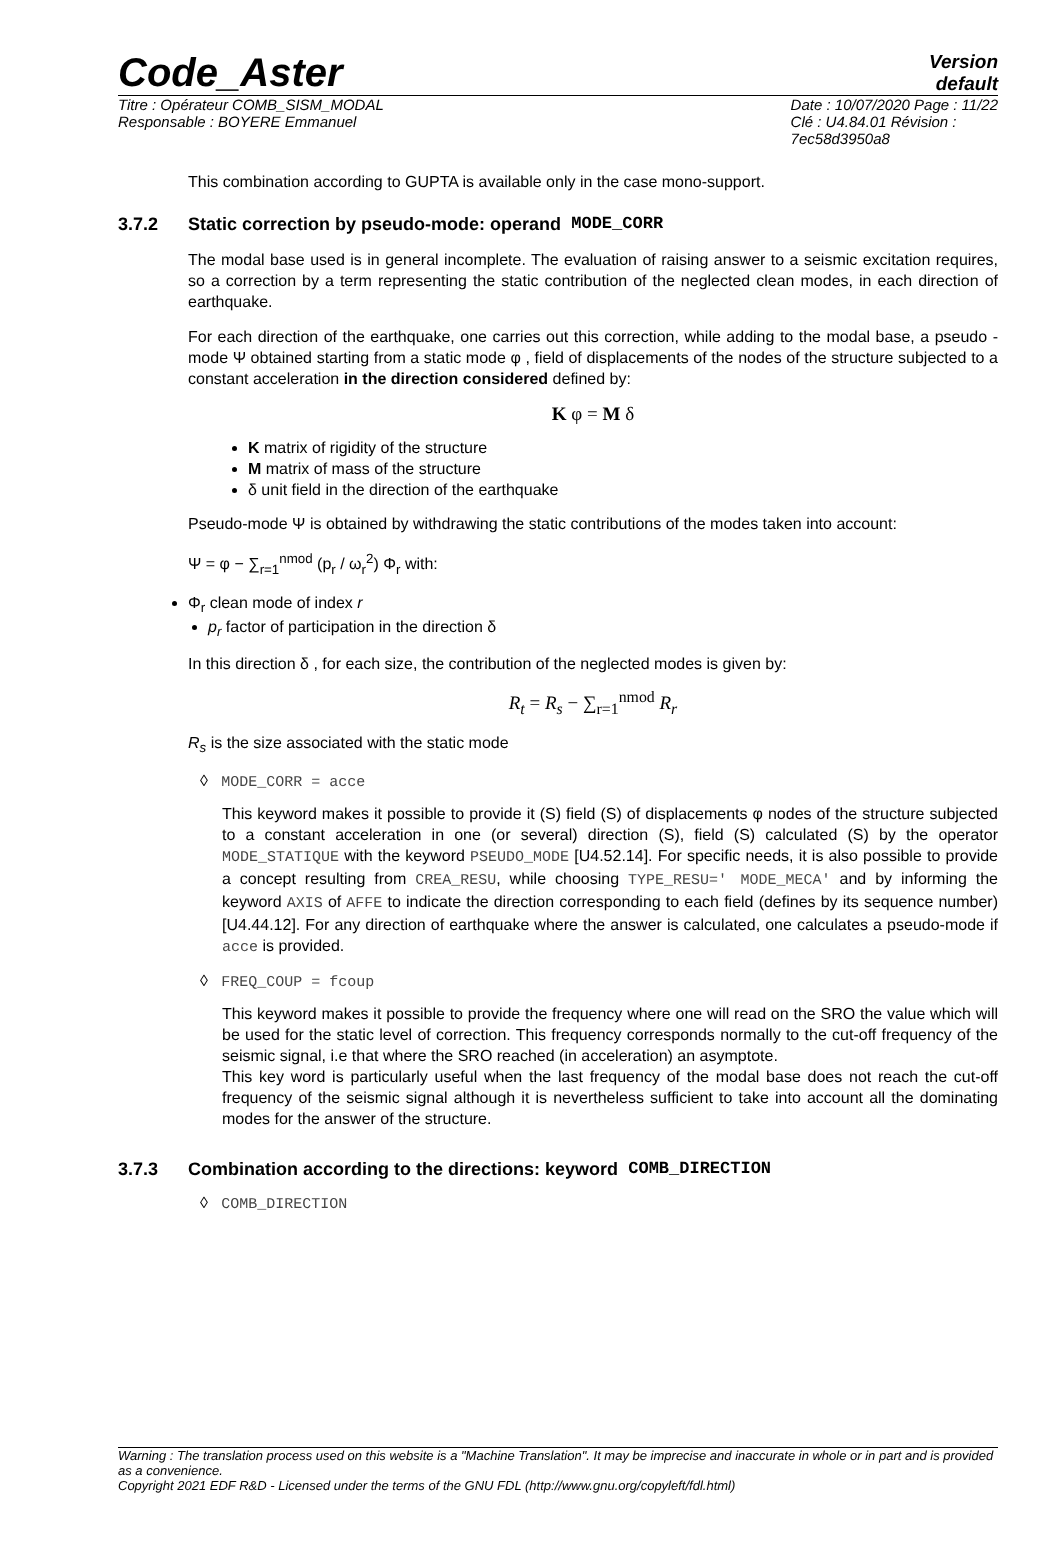Code_Aster
Version
default
Titre : Opérateur COMB_SISM_MODAL
Responsable : BOYERE Emmanuel
Date : 10/07/2020 Page : 11/22
Clé : U4.84.01 Révision :
7ec58d3950a8
This combination according to GUPTA is available only in the case mono-support.
3.7.2 Static correction by pseudo-mode: operand MODE_CORR
The modal base used is in general incomplete. The evaluation of raising answer to a seismic excitation requires, so a correction by a term representing the static contribution of the neglected clean modes, in each direction of earthquake.
For each direction of the earthquake, one carries out this correction, while adding to the modal base, a pseudo - mode Ψ obtained starting from a static mode φ , field of displacements of the nodes of the structure subjected to a constant acceleration in the direction considered defined by:
K φ = M δ
K matrix of rigidity of the structure
M matrix of mass of the structure
δ unit field in the direction of the earthquake
Pseudo-mode Ψ is obtained by withdrawing the static contributions of the modes taken into account:
Ψ = φ − ∑<sub>r=1</sub><sup>nmod</sup> (p<sub>r</sub> / ω<sub>r</sub><sup>2</sup>) Φ<sub>r</sub> with:
Φ<sub>r</sub> clean mode of index r
p<sub>r</sub> factor of participation in the direction δ
In this direction δ , for each size, the contribution of the neglected modes is given by:
R<sub>t</sub> = R<sub>s</sub> − ∑<sub>r=1</sub><sup>nmod</sup> R<sub>r</sub>
R<sub>s</sub> is the size associated with the static mode
◊ MODE_CORR = acce
This keyword makes it possible to provide it (S) field (S) of displacements φ nodes of the structure subjected to a constant acceleration in one (or several) direction (S), field (S) calculated (S) by the operator MODE_STATIQUE with the keyword PSEUDO_MODE [U4.52.14]. For specific needs, it is also possible to provide a concept resulting from CREA_RESU, while choosing TYPE_RESU=' MODE_MECA' and by informing the keyword AXIS of AFFE to indicate the direction corresponding to each field (defines by its sequence number) [U4.44.12]. For any direction of earthquake where the answer is calculated, one calculates a pseudo-mode if acce is provided.
◊ FREQ_COUP = fcoup
This keyword makes it possible to provide the frequency where one will read on the SRO the value which will be used for the static level of correction. This frequency corresponds normally to the cut-off frequency of the seismic signal, i.e that where the SRO reached (in acceleration) an asymptote.
This key word is particularly useful when the last frequency of the modal base does not reach the cut-off frequency of the seismic signal although it is nevertheless sufficient to take into account all the dominating modes for the answer of the structure.
3.7.3 Combination according to the directions: keyword COMB_DIRECTION
◊ COMB_DIRECTION
Warning : The translation process used on this website is a "Machine Translation". It may be imprecise and inaccurate in whole or in part and is provided as a convenience.
Copyright 2021 EDF R&D - Licensed under the terms of the GNU FDL (http://www.gnu.org/copyleft/fdl.html)